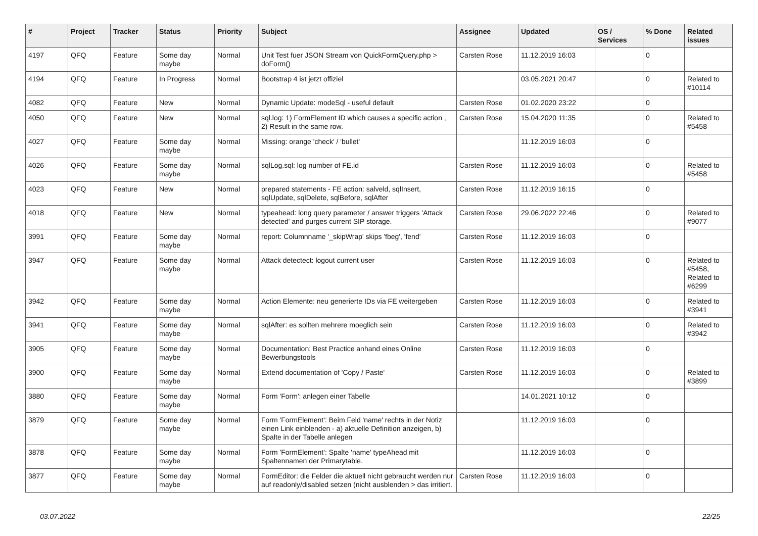| # | Project | Tracker | Status | Priority | Subject | Assignee | Updated | OS / Services | % Done | Related issues |
| --- | --- | --- | --- | --- | --- | --- | --- | --- | --- | --- |
| 4197 | QFQ | Feature | Some day maybe | Normal | Unit Test fuer JSON Stream von QuickFormQuery.php > doForm() | Carsten Rose | 11.12.2019 16:03 | | 0 | |
| 4194 | QFQ | Feature | In Progress | Normal | Bootstrap 4 ist jetzt offiziel | | 03.05.2021 20:47 | | 0 | Related to #10114 |
| 4082 | QFQ | Feature | New | Normal | Dynamic Update: modeSql - useful default | Carsten Rose | 01.02.2020 23:22 | | 0 | |
| 4050 | QFQ | Feature | New | Normal | sql.log: 1) FormElement ID which causes a specific action , 2) Result in the same row. | Carsten Rose | 15.04.2020 11:35 | | 0 | Related to #5458 |
| 4027 | QFQ | Feature | Some day maybe | Normal | Missing: orange 'check' / 'bullet' | | 11.12.2019 16:03 | | 0 | |
| 4026 | QFQ | Feature | Some day maybe | Normal | sqlLog.sql: log number of FE.id | Carsten Rose | 11.12.2019 16:03 | | 0 | Related to #5458 |
| 4023 | QFQ | Feature | New | Normal | prepared statements - FE action: salveld, sqlInsert, sqlUpdate, sqlDelete, sqlBefore, sqlAfter | Carsten Rose | 11.12.2019 16:15 | | 0 | |
| 4018 | QFQ | Feature | New | Normal | typeahead: long query parameter / answer triggers 'Attack detected' and purges current SIP storage. | Carsten Rose | 29.06.2022 22:46 | | 0 | Related to #9077 |
| 3991 | QFQ | Feature | Some day maybe | Normal | report: Columnname '_skipWrap' skips 'fbeg', 'fend' | Carsten Rose | 11.12.2019 16:03 | | 0 | |
| 3947 | QFQ | Feature | Some day maybe | Normal | Attack detectect: logout current user | Carsten Rose | 11.12.2019 16:03 | | 0 | Related to #5458, Related to #6299 |
| 3942 | QFQ | Feature | Some day maybe | Normal | Action Elemente: neu generierte IDs via FE weitergeben | Carsten Rose | 11.12.2019 16:03 | | 0 | Related to #3941 |
| 3941 | QFQ | Feature | Some day maybe | Normal | sqlAfter: es sollten mehrere moeglich sein | Carsten Rose | 11.12.2019 16:03 | | 0 | Related to #3942 |
| 3905 | QFQ | Feature | Some day maybe | Normal | Documentation: Best Practice anhand eines Online Bewerbungstools | Carsten Rose | 11.12.2019 16:03 | | 0 | |
| 3900 | QFQ | Feature | Some day maybe | Normal | Extend documentation of 'Copy / Paste' | Carsten Rose | 11.12.2019 16:03 | | 0 | Related to #3899 |
| 3880 | QFQ | Feature | Some day maybe | Normal | Form 'Form': anlegen einer Tabelle | | 14.01.2021 10:12 | | 0 | |
| 3879 | QFQ | Feature | Some day maybe | Normal | Form 'FormElement': Beim Feld 'name' rechts in der Notiz einen Link einblenden - a) aktuelle Definition anzeigen, b) Spalte in der Tabelle anlegen | | 11.12.2019 16:03 | | 0 | |
| 3878 | QFQ | Feature | Some day maybe | Normal | Form 'FormElement': Spalte 'name' typeAhead mit Spaltennamen der Primarytable. | | 11.12.2019 16:03 | | 0 | |
| 3877 | QFQ | Feature | Some day maybe | Normal | FormEditor: die Felder die aktuell nicht gebraucht werden nur auf readonly/disabled setzen (nicht ausblenden > das irritiert. | Carsten Rose | 11.12.2019 16:03 | | 0 | |
03.07.2022 22/25